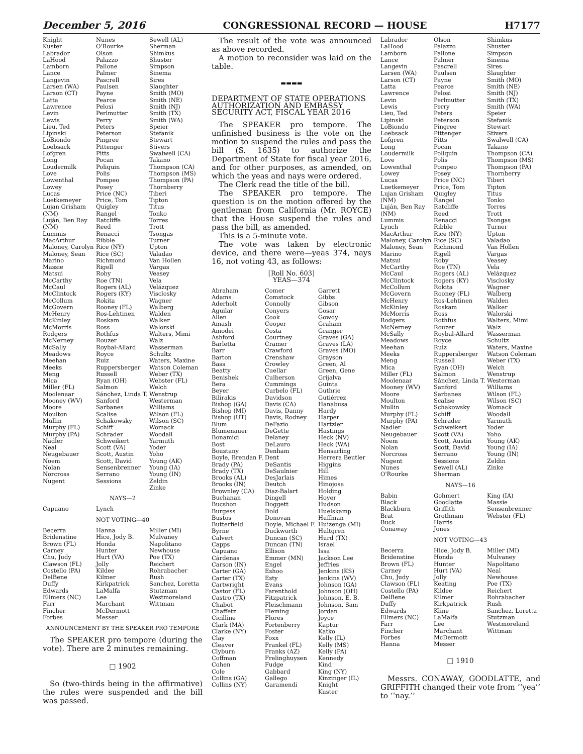December 5, 2016 CONGRESSIONAL RECORD — HOUSE H7177
Knight
Kuster
Labrador
LaHood
Lamborn
Lance
Langevin
Larsen (WA)
Larson (CT)
Latta
Lawrence
Levin
Lewis
Lieu, Ted
Lipinski
LoBiondo
Loebsack
Lofgren
Long
Loudermilk
Love
Lowenthal
Lowey
Lucas
Luetkemeyer
Lujan Grisham (NM)
Luján, Ben Ray (NM)
Lummis
MacArthur
Maloney, Carolyn
Maloney, Sean
Marino
Massie
Matsui
McCarthy
McCaul
McClintock
McCollum
McGovern
McHenry
McKinley
McMorris Rodgers
McNerney
McSally
Meadows
Meehan
Meeks
Meng
Mica
Miller (FL)
Moolenaar
Mooney (WV)
Moore
Moulton
Mullin
Murphy (FL)
Murphy (PA)
Nadler
Neal
Neugebauer
Noem
Nolan
Norcross
Nugent
Nunes
O'Rourke
Olson
Palazzo
Pallone
Palmer
Pascrell
Paulsen
Payne
Pearce
Pelosi
Perlmutter
Perry
Peters
Peterson
Pingree
Pittenger
Pitts
Pocan
Poliquin
Polis
Pompeo
Posey
Price (NC)
Price, Tom
Quigley
Rangel
Ratcliffe
Reed
Renacci
Ribble
Rice (NY)
Rice (SC)
Richmond
Rigell
Roby
Roe (TN)
Rogers (AL)
Rogers (KY)
Rokita
Rooney (FL)
Ros-Lehtinen
Roskam
Ross
Rothfus
Rouzer
Roybal-Allard
Royce
Ruiz
Ruppersberger
Russell
Ryan (OH)
Salmon
Sánchez, Linda T.
Sanford
Sarbanes
Scalise
Schakowsky
Schiff
Schrader
Schweikert
Scott (VA)
Scott, Austin
Scott, David
Sensenbrenner
Serrano
Sessions
Sewell (AL)
Sherman
Shimkus
Shuster
Simpson
Sinema
Sires
Slaughter
Smith (MO)
Smith (NE)
Smith (NJ)
Smith (TX)
Smith (WA)
Speier
Stefanik
Stewart
Stivers
Swalwell (CA)
Takano
Thompson (CA)
Thompson (MS)
Thompson (PA)
Thornberry
Tiberi
Tipton
Titus
Tonko
Torres
Trott
Tsongas
Turner
Upton
Valadao
Van Hollen
Vargas
Veasey
Vela
Velázquez
Visclosky
Wagner
Walberg
Walden
Walker
Walorski
Walters, Mimi
Walz
Wasserman Schultz
Waters, Maxine
Watson Coleman
Weber (TX)
Webster (FL)
Welch
Wenstrup
Westerman
Williams
Wilson (FL)
Wilson (SC)
Womack
Woodall
Yarmuth
Yoder
Yoho
Young (AK)
Young (IA)
Young (IN)
Zeldin
Zinke
NAYS—2
Capuano
Lynch
NOT VOTING—40
Becerra
Bridenstine
Brown (FL)
Carney
Chu, Judy
Clawson (FL)
Costello (PA)
DelBene
Duffy
Edwards
Ellmers (NC)
Farr
Fincher
Forbes
Hanna
Hice, Jody B.
Honda
Hunter
Hurt (VA)
Jolly
Kildee
Kilmer
Kirkpatrick
LaMalfa
Lee
Marchant
McDermott
Messer
Miller (MI)
Mulvaney
Napolitano
Newhouse
Poe (TX)
Reichert
Rohrabacher
Rush
Sanchez, Loretta
Stutzman
Westmoreland
Wittman
ANNOUNCEMENT BY THE SPEAKER PRO TEMPORE
The SPEAKER pro tempore (during the vote). There are 2 minutes remaining.
□ 1902
So (two-thirds being in the affirmative) the rules were suspended and the bill was passed.
The result of the vote was announced as above recorded.
A motion to reconsider was laid on the table.
▬▬▬▬
DEPARTMENT OF STATE OPERATIONS AUTHORIZATION AND EMBASSY SECURITY ACT, FISCAL YEAR 2016
The SPEAKER pro tempore. The unfinished business is the vote on the motion to suspend the rules and pass the bill (S. 1635) to authorize the Department of State for fiscal year 2016, and for other purposes, as amended, on which the yeas and nays were ordered.
The Clerk read the title of the bill.
The SPEAKER pro tempore. The question is on the motion offered by the gentleman from California (Mr. ROYCE) that the House suspend the rules and pass the bill, as amended.
This is a 5-minute vote.
The vote was taken by electronic device, and there were—yeas 374, nays 16, not voting 43, as follows:
[Roll No. 603]
YEAS—374
Abraham
Adams
Aderholt
Aguilar
Allen
Amash
Amodei
Ashford
Barletta
Barr
Barton
Bass
Beatty
Benishek
Bera
Beyer
Bilirakis
Bishop (GA)
Bishop (MI)
Bishop (UT)
Blum
Blumenauer
Bonamici
Bost
Boustany
Boyle, Brendan F.
Brady (PA)
Brady (TX)
Brooks (AL)
Brooks (IN)
Brownley (CA)
Buchanan
Bucshon
Burgess
Bustos
Butterfield
Byrne
Calvert
Capps
Capuano
Cárdenas
Carson (IN)
Carter (GA)
Carter (TX)
Cartwright
Castor (FL)
Castro (TX)
Chabot
Chaffetz
Cicilline
Clark (MA)
Clarke (NY)
Clay
Cleaver
Clyburn
Coffman
Cohen
Cole
Collins (GA)
Collins (NY)
Comer
Comstock
Connolly
Conyers
Cook
Cooper
Costa
Courtney
Cramer
Crawford
Crenshaw
Crowley
Cuellar
Culberson
Cummings
Curbelo (FL)
Davidson
Davis (CA)
Davis, Danny
Davis, Rodney
DeFazio
DeGette
Delaney
DeLauro
Denham
Dent
DeSantis
DeSaulnier
DesJarlais
Deutch
Diaz-Balart
Dingell
Doggett
Dold
Donovan
Doyle, Michael F.
Duckworth
Duncan (SC)
Duncan (TN)
Ellison
Emmer (MN)
Engel
Eshoo
Esty
Evans
Farenthold
Fitzpatrick
Fleischmann
Fleming
Flores
Fortenberry
Foster
Foxx
Frankel (FL)
Franks (AZ)
Frelinghuysen
Fudge
Gabbard
Gallego
Garamendi
Garrett
Gibbs
Gibson
Gosar
Gowdy
Graham
Granger
Graves (GA)
Graves (LA)
Graves (MO)
Grayson
Green, Al
Green, Gene
Grijalva
Guinta
Guthrie
Gutiérrez
Hanabusa
Hardy
Harper
Hartzler
Hastings
Heck (NV)
Heck (WA)
Hensarling
Herrera Beutler
Higgins
Hill
Himes
Hinojosa
Holding
Hoyer
Hudson
Huelskamp
Huffman
Huizenga (MI)
Hultgren
Hurd (TX)
Israel
Issa
Jackson Lee
Jeffries
Jenkins (KS)
Jenkins (WV)
Johnson (GA)
Johnson (OH)
Johnson, E. B.
Johnson, Sam
Jordan
Joyce
Kaptur
Katko
Kelly (IL)
Kelly (MS)
Kelly (PA)
Kennedy
Kind
King (NY)
Kinzinger (IL)
Knight
Kuster
Labrador
LaHood
Lamborn
Lance
Langevin
Larsen (WA)
Larson (CT)
Latta
Lawrence
Levin
Lewis
Lieu, Ted
Lipinski
LoBiondo
Loebsack
Lofgren
Long
Loudermilk
Love
Lowenthal
Lowey
Lucas
Luetkemeyer
Lujan Grisham (NM)
Luján, Ben Ray (NM)
Lummis
Lynch
MacArthur
Maloney, Carolyn
Maloney, Sean
Marino
Matsui
McCarthy
McCaul
McClintock
McCollum
McGovern
McHenry
McKinley
McMorris Rodgers
McNerney
McSally
Meadows
Meehan
Meeks
Meng
Mica
Miller (FL)
Moolenaar
Mooney (WV)
Moore
Moulton
Mullin
Murphy (FL)
Murphy (PA)
Nadler
Neugebauer
Noem
Nolan
Norcross
Nugent
Nunes
O'Rourke
Olson
Palazzo
Pallone
Palmer
Pascrell
Paulsen
Payne
Pearce
Pelosi
Perlmutter
Perry
Peters
Peterson
Pingree
Pittenger
Pitts
Pocan
Poliquin
Polis
Pompeo
Posey
Price (NC)
Price, Tom
Quigley
Rangel
Ratcliffe
Reed
Renacci
Ribble
Rice (NY)
Rice (SC)
Richmond
Rigell
Roby
Roe (TN)
Rogers (AL)
Rogers (KY)
Rokita
Rooney (FL)
Ros-Lehtinen
Roskam
Ross
Rothfus
Rouzer
Roybal-Allard
Royce
Ruiz
Ruppersberger
Russell
Ryan (OH)
Salmon
Sánchez, Linda T.
Sanford
Sarbanes
Scalise
Schakowsky
Schiff
Schrader
Schweikert
Scott (VA)
Scott, Austin
Scott, David
Serrano
Sessions
Sewell (AL)
Sherman
Shimkus
Shuster
Simpson
Sinema
Sires
Slaughter
Smith (MO)
Smith (NE)
Smith (NJ)
Smith (TX)
Smith (WA)
Speier
Stefanik
Stewart
Stivers
Swalwell (CA)
Takano
Thompson (CA)
Thompson (MS)
Thompson (PA)
Thornberry
Tiberi
Tipton
Titus
Tonko
Torres
Trott
Tsongas
Turner
Upton
Valadao
Van Hollen
Vargas
Veasey
Vela
Velázquez
Visclosky
Wagner
Walberg
Walden
Walker
Walorski
Walters, Mimi
Walz
Wasserman Schultz
Waters, Maxine
Watson Coleman
Weber (TX)
Welch
Wenstrup
Westerman
Williams
Wilson (FL)
Wilson (SC)
Womack
Woodall
Yarmuth
Yoder
Yoho
Young (AK)
Young (IA)
Young (IN)
Zeldin
Zinke
NAYS—16
Babin
Black
Blackburn
Brat
Buck
Conaway
Gohmert
Goodlatte
Griffith
Grothman
Harris
Jones
King (IA)
Massie
Sensenbrenner
Webster (FL)
NOT VOTING—43
Becerra
Bridenstine
Brown (FL)
Carney
Chu, Judy
Clawson (FL)
Costello (PA)
DelBene
Duffy
Edwards
Ellmers (NC)
Farr
Fincher
Forbes
Hanna
Hice, Jody B.
Honda
Hunter
Hurt (VA)
Jolly
Keating
Kildee
Kilmer
Kirkpatrick
Kline
LaMalfa
Lee
Marchant
McDermott
Messer
Miller (MI)
Mulvaney
Napolitano
Neal
Newhouse
Poe (TX)
Reichert
Rohrabacher
Rush
Sanchez, Loretta
Stutzman
Westmoreland
Wittman
□ 1910
Messrs. CONAWAY, GOODLATTE, and GRIFFITH changed their vote from ‘‘yea’’ to ‘‘nay.’’